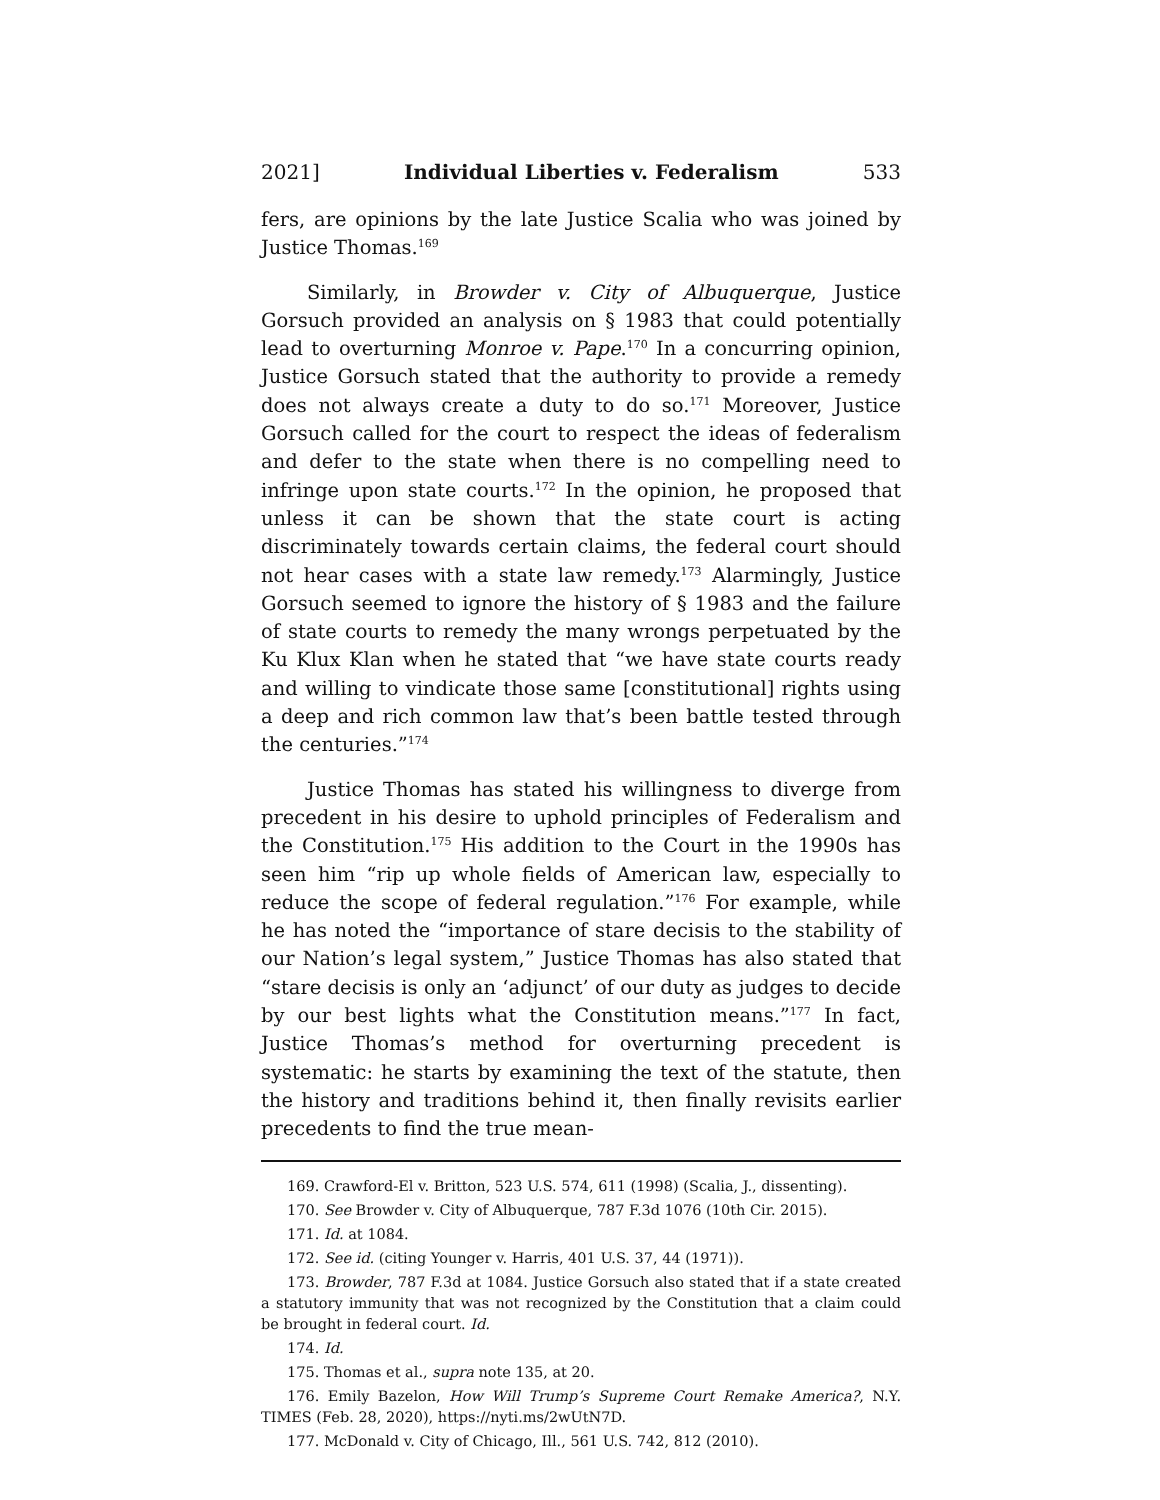2021] Individual Liberties v. Federalism 533
fers, are opinions by the late Justice Scalia who was joined by Justice Thomas.<sup>169</sup>
Similarly, in Browder v. City of Albuquerque, Justice Gorsuch provided an analysis on § 1983 that could potentially lead to overturning Monroe v. Pape.<sup>170</sup> In a concurring opinion, Justice Gorsuch stated that the authority to provide a remedy does not always create a duty to do so.<sup>171</sup> Moreover, Justice Gorsuch called for the court to respect the ideas of federalism and defer to the state when there is no compelling need to infringe upon state courts.<sup>172</sup> In the opinion, he proposed that unless it can be shown that the state court is acting discriminately towards certain claims, the federal court should not hear cases with a state law remedy.<sup>173</sup> Alarmingly, Justice Gorsuch seemed to ignore the history of § 1983 and the failure of state courts to remedy the many wrongs perpetuated by the Ku Klux Klan when he stated that “we have state courts ready and willing to vindicate those same [constitutional] rights using a deep and rich common law that’s been battle tested through the centuries.”<sup>174</sup>
Justice Thomas has stated his willingness to diverge from precedent in his desire to uphold principles of Federalism and the Constitution.<sup>175</sup> His addition to the Court in the 1990s has seen him “rip up whole fields of American law, especially to reduce the scope of federal regulation.”<sup>176</sup> For example, while he has noted the “importance of stare decisis to the stability of our Nation’s legal system,” Justice Thomas has also stated that “stare decisis is only an ‘adjunct’ of our duty as judges to decide by our best lights what the Constitution means.”<sup>177</sup> In fact, Justice Thomas’s method for overturning precedent is systematic: he starts by examining the text of the statute, then the history and traditions behind it, then finally revisits earlier precedents to find the true mean-
169. Crawford-El v. Britton, 523 U.S. 574, 611 (1998) (Scalia, J., dissenting).
170. See Browder v. City of Albuquerque, 787 F.3d 1076 (10th Cir. 2015).
171. Id. at 1084.
172. See id. (citing Younger v. Harris, 401 U.S. 37, 44 (1971)).
173. Browder, 787 F.3d at 1084. Justice Gorsuch also stated that if a state created a statutory immunity that was not recognized by the Constitution that a claim could be brought in federal court. Id.
174. Id.
175. Thomas et al., supra note 135, at 20.
176. Emily Bazelon, How Will Trump’s Supreme Court Remake America?, N.Y. TIMES (Feb. 28, 2020), https://nyti.ms/2wUtN7D.
177. McDonald v. City of Chicago, Ill., 561 U.S. 742, 812 (2010).